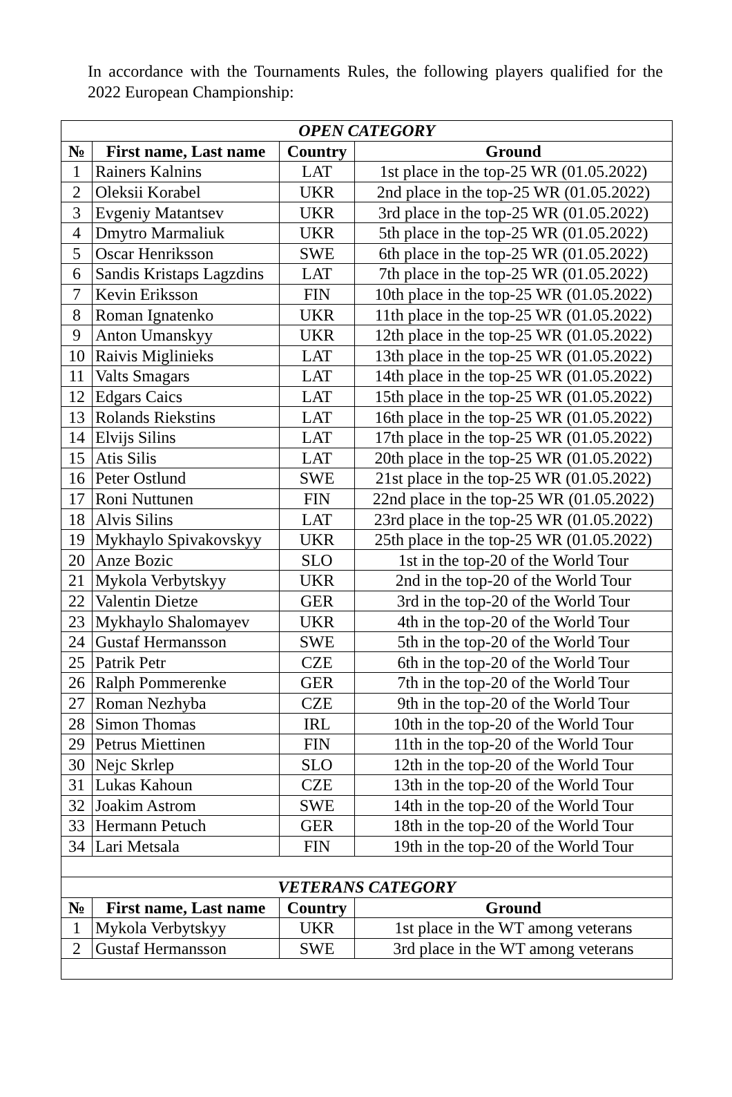In accordance with the Tournaments Rules, the following players qualified for the 2022 European Championship:
| OPEN CATEGORY | | | |
| № | First name, Last name | Country | Ground |
| 1 | Rainers Kalnins | LAT | 1st place in the top-25 WR (01.05.2022) |
| 2 | Oleksii Korabel | UKR | 2nd place in the top-25 WR (01.05.2022) |
| 3 | Evgeniy Matantsev | UKR | 3rd place in the top-25 WR (01.05.2022) |
| 4 | Dmytro Marmaliuk | UKR | 5th place in the top-25 WR (01.05.2022) |
| 5 | Oscar Henriksson | SWE | 6th place in the top-25 WR (01.05.2022) |
| 6 | Sandis Kristaps Lagzdins | LAT | 7th place in the top-25 WR (01.05.2022) |
| 7 | Kevin Eriksson | FIN | 10th place in the top-25 WR (01.05.2022) |
| 8 | Roman Ignatenko | UKR | 11th place in the top-25 WR (01.05.2022) |
| 9 | Anton Umanskyy | UKR | 12th place in the top-25 WR (01.05.2022) |
| 10 | Raivis Miglinieks | LAT | 13th place in the top-25 WR (01.05.2022) |
| 11 | Valts Smagars | LAT | 14th place in the top-25 WR (01.05.2022) |
| 12 | Edgars Caics | LAT | 15th place in the top-25 WR (01.05.2022) |
| 13 | Rolands Riekstins | LAT | 16th place in the top-25 WR (01.05.2022) |
| 14 | Elvijs Silins | LAT | 17th place in the top-25 WR (01.05.2022) |
| 15 | Atis Silis | LAT | 20th place in the top-25 WR (01.05.2022) |
| 16 | Peter Ostlund | SWE | 21st place in the top-25 WR (01.05.2022) |
| 17 | Roni Nuttunen | FIN | 22nd place in the top-25 WR (01.05.2022) |
| 18 | Alvis Silins | LAT | 23rd place in the top-25 WR (01.05.2022) |
| 19 | Mykhaylo Spivakovskyy | UKR | 25th place in the top-25 WR (01.05.2022) |
| 20 | Anze Bozic | SLO | 1st in the top-20 of the World Tour |
| 21 | Mykola Verbytskyy | UKR | 2nd in the top-20 of the World Tour |
| 22 | Valentin Dietze | GER | 3rd in the top-20 of the World Tour |
| 23 | Mykhaylo Shalomayev | UKR | 4th in the top-20 of the World Tour |
| 24 | Gustaf Hermansson | SWE | 5th in the top-20 of the World Tour |
| 25 | Patrik Petr | CZE | 6th in the top-20 of the World Tour |
| 26 | Ralph Pommerenke | GER | 7th in the top-20 of the World Tour |
| 27 | Roman Nezhyba | CZE | 9th in the top-20 of the World Tour |
| 28 | Simon Thomas | IRL | 10th in the top-20 of the World Tour |
| 29 | Petrus Miettinen | FIN | 11th in the top-20 of the World Tour |
| 30 | Nejc Skrlep | SLO | 12th in the top-20 of the World Tour |
| 31 | Lukas Kahoun | CZE | 13th in the top-20 of the World Tour |
| 32 | Joakim Astrom | SWE | 14th in the top-20 of the World Tour |
| 33 | Hermann Petuch | GER | 18th in the top-20 of the World Tour |
| 34 | Lari Metsala | FIN | 19th in the top-20 of the World Tour |
| VETERANS CATEGORY | | | |
| № | First name, Last name | Country | Ground |
| 1 | Mykola Verbytskyy | UKR | 1st place in the WT among veterans |
| 2 | Gustaf Hermansson | SWE | 3rd place in the WT among veterans |